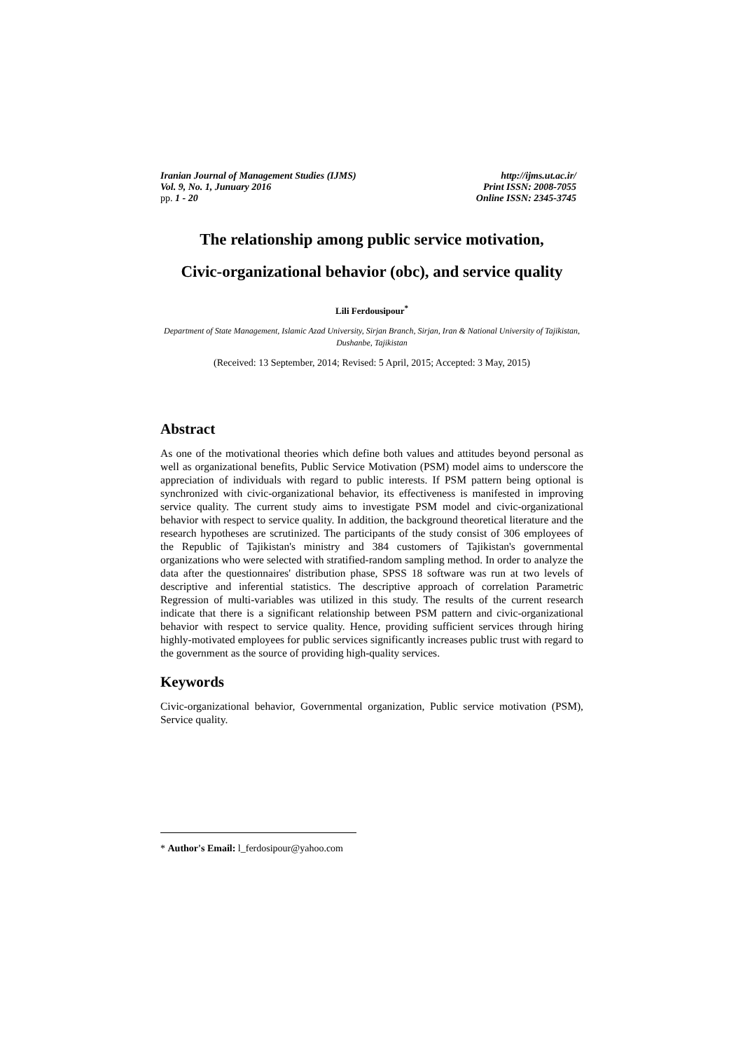Iranian Journal of Management Studies (IJMS)
Vol. 9, No. 1, Junuary 2016
pp. 1 - 20
http://ijms.ut.ac.ir/
Print ISSN: 2008-7055
Online ISSN: 2345-3745
The relationship among public service motivation,
Civic-organizational behavior (obc), and service quality
Lili Ferdousipour<sup>*</sup>
Department of State Management, Islamic Azad University, Sirjan Branch, Sirjan, Iran & National University of Tajikistan, Dushanbe, Tajikistan
(Received: 13 September, 2014; Revised: 5 April, 2015; Accepted: 3 May, 2015)
Abstract
As one of the motivational theories which define both values and attitudes beyond personal as well as organizational benefits, Public Service Motivation (PSM) model aims to underscore the appreciation of individuals with regard to public interests. If PSM pattern being optional is synchronized with civic-organizational behavior, its effectiveness is manifested in improving service quality. The current study aims to investigate PSM model and civic-organizational behavior with respect to service quality. In addition, the background theoretical literature and the research hypotheses are scrutinized. The participants of the study consist of 306 employees of the Republic of Tajikistan's ministry and 384 customers of Tajikistan's governmental organizations who were selected with stratified-random sampling method. In order to analyze the data after the questionnaires' distribution phase, SPSS 18 software was run at two levels of descriptive and inferential statistics. The descriptive approach of correlation Parametric Regression of multi-variables was utilized in this study. The results of the current research indicate that there is a significant relationship between PSM pattern and civic-organizational behavior with respect to service quality. Hence, providing sufficient services through hiring highly-motivated employees for public services significantly increases public trust with regard to the government as the source of providing high-quality services.
Keywords
Civic-organizational behavior, Governmental organization, Public service motivation (PSM), Service quality.
* Author's Email: l_ferdosipour@yahoo.com